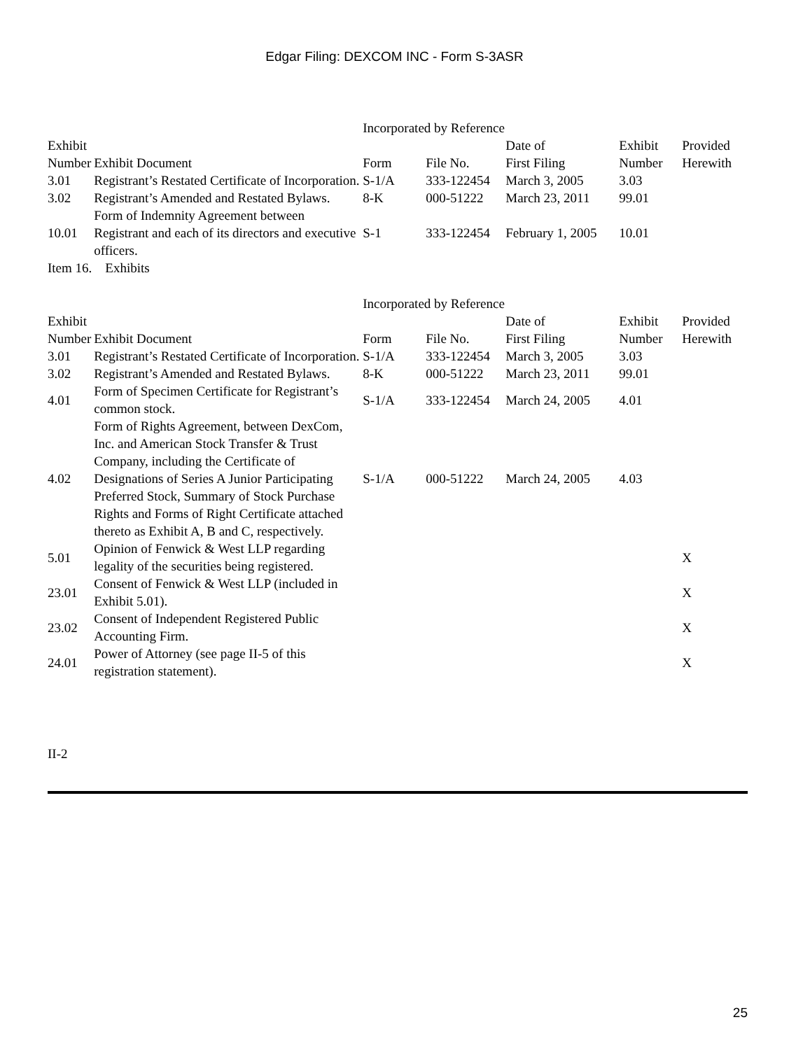Edgar Filing: DEXCOM INC - Form S-3ASR
| | | Incorporated by Reference | | | | |
| --- | --- | --- | --- | --- | --- | --- |
| Exhibit Number | Exhibit Document | Form | File No. | Date of First Filing | Exhibit Number | Provided Herewith |
| 3.01 | Registrant’s Restated Certificate of Incorporation. | S-1/A | 333-122454 | March 3, 2005 | 3.03 | |
| 3.02 | Registrant’s Amended and Restated Bylaws. | 8-K | 000-51222 | March 23, 2011 | 99.01 | |
| 10.01 | Form of Indemnity Agreement between Registrant and each of its directors and executive officers. | S-1 | 333-122454 | February 1, 2005 | 10.01 | |
Item 16. Exhibits
| | | Incorporated by Reference | | | | |
| --- | --- | --- | --- | --- | --- | --- |
| Exhibit Number | Exhibit Document | Form | File No. | Date of First Filing | Exhibit Number | Provided Herewith |
| 3.01 | Registrant’s Restated Certificate of Incorporation. | S-1/A | 333-122454 | March 3, 2005 | 3.03 | |
| 3.02 | Registrant’s Amended and Restated Bylaws. | 8-K | 000-51222 | March 23, 2011 | 99.01 | |
| 4.01 | Form of Specimen Certificate for Registrant’s common stock. | S-1/A | 333-122454 | March 24, 2005 | 4.01 | |
| 4.02 | Form of Rights Agreement, between DexCom, Inc. and American Stock Transfer & Trust Company, including the Certificate of Designations of Series A Junior Participating Preferred Stock, Summary of Stock Purchase Rights and Forms of Right Certificate attached thereto as Exhibit A, B and C, respectively. | S-1/A | 000-51222 | March 24, 2005 | 4.03 | |
| 5.01 | Opinion of Fenwick & West LLP regarding legality of the securities being registered. | | | | | X |
| 23.01 | Consent of Fenwick & West LLP (included in Exhibit 5.01). | | | | | X |
| 23.02 | Consent of Independent Registered Public Accounting Firm. | | | | | X |
| 24.01 | Power of Attorney (see page II-5 of this registration statement). | | | | | X |
II-2
25